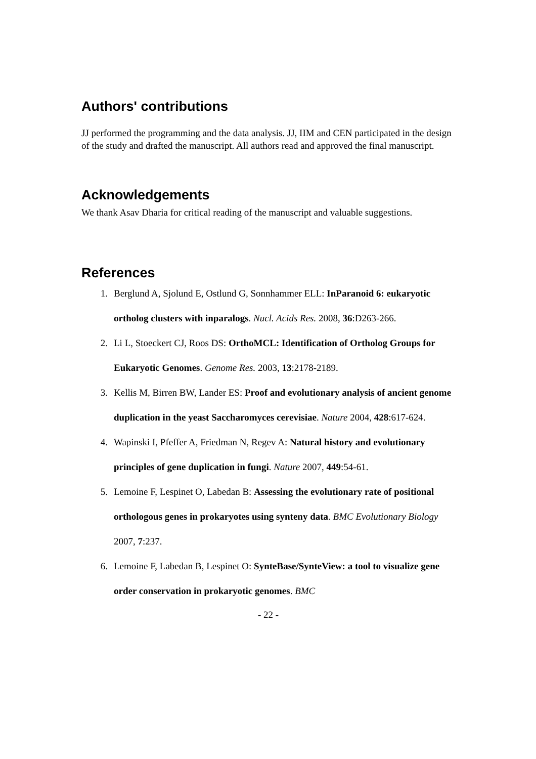Authors' contributions
JJ performed the programming and the data analysis. JJ, IIM and CEN participated in the design of the study and drafted the manuscript. All authors read and approved the final manuscript.
Acknowledgements
We thank Asav Dharia for critical reading of the manuscript and valuable suggestions.
References
1. Berglund A, Sjolund E, Ostlund G, Sonnhammer ELL: InParanoid 6: eukaryotic ortholog clusters with inparalogs. Nucl. Acids Res. 2008, 36:D263-266.
2. Li L, Stoeckert CJ, Roos DS: OrthoMCL: Identification of Ortholog Groups for Eukaryotic Genomes. Genome Res. 2003, 13:2178-2189.
3. Kellis M, Birren BW, Lander ES: Proof and evolutionary analysis of ancient genome duplication in the yeast Saccharomyces cerevisiae. Nature 2004, 428:617-624.
4. Wapinski I, Pfeffer A, Friedman N, Regev A: Natural history and evolutionary principles of gene duplication in fungi. Nature 2007, 449:54-61.
5. Lemoine F, Lespinet O, Labedan B: Assessing the evolutionary rate of positional orthologous genes in prokaryotes using synteny data. BMC Evolutionary Biology 2007, 7:237.
6. Lemoine F, Labedan B, Lespinet O: SynteBase/SynteView: a tool to visualize gene order conservation in prokaryotic genomes. BMC
- 22 -